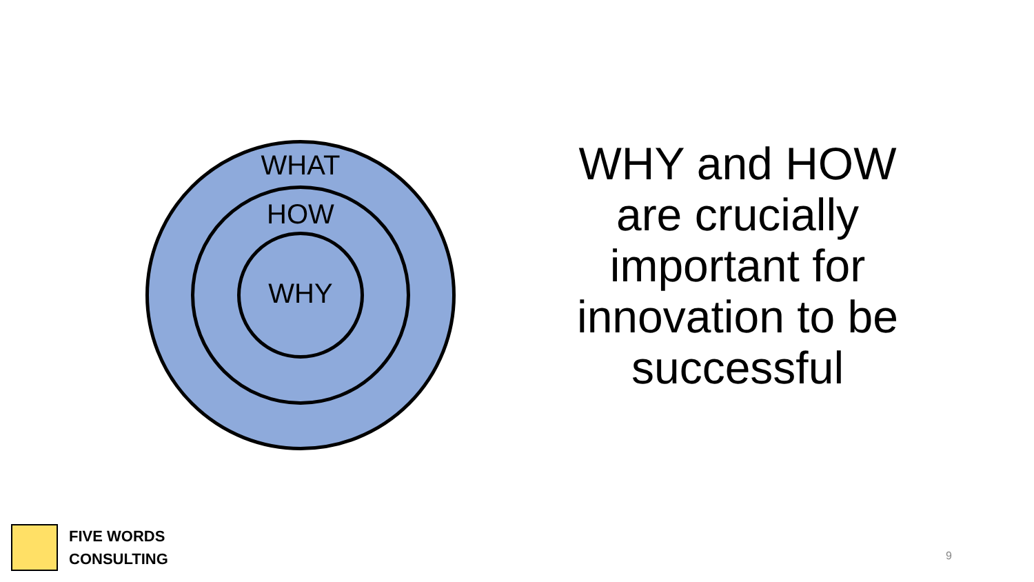WHAT
HOW
WHY
WHY and HOW are crucially important for innovation to be successful
FIVE WORDS
CONSULTING
9